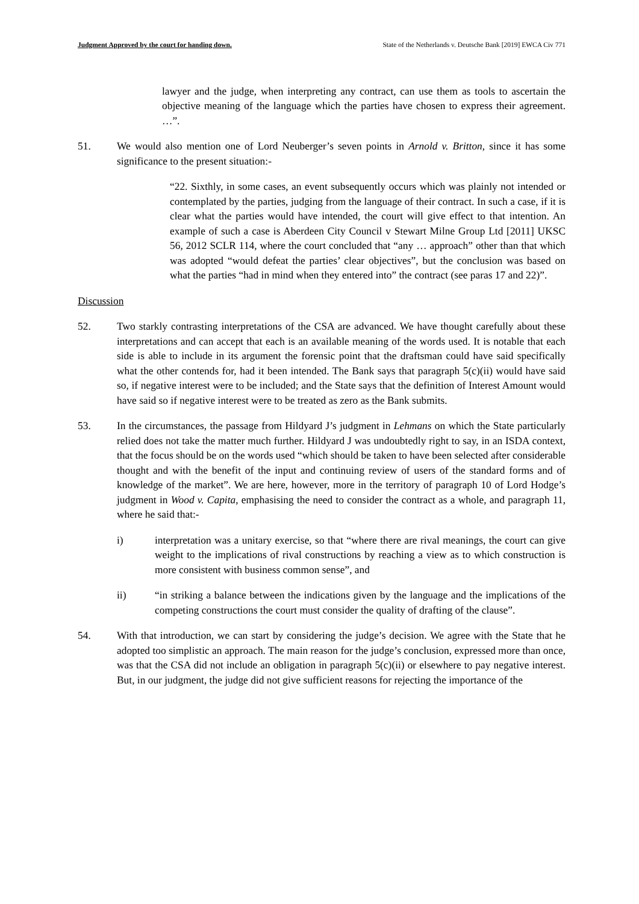Judgment Approved by the court for handing down. State of the Netherlands v. Deutsche Bank [2019] EWCA Civ 771
lawyer and the judge, when interpreting any contract, can use them as tools to ascertain the objective meaning of the language which the parties have chosen to express their agreement. …”.
51. We would also mention one of Lord Neuberger’s seven points in Arnold v. Britton, since it has some significance to the present situation:-
“22. Sixthly, in some cases, an event subsequently occurs which was plainly not intended or contemplated by the parties, judging from the language of their contract. In such a case, if it is clear what the parties would have intended, the court will give effect to that intention. An example of such a case is Aberdeen City Council v Stewart Milne Group Ltd [2011] UKSC 56, 2012 SCLR 114, where the court concluded that “any … approach” other than that which was adopted “would defeat the parties’ clear objectives”, but the conclusion was based on what the parties “had in mind when they entered into” the contract (see paras 17 and 22)”.
Discussion
52. Two starkly contrasting interpretations of the CSA are advanced. We have thought carefully about these interpretations and can accept that each is an available meaning of the words used. It is notable that each side is able to include in its argument the forensic point that the draftsman could have said specifically what the other contends for, had it been intended. The Bank says that paragraph 5(c)(ii) would have said so, if negative interest were to be included; and the State says that the definition of Interest Amount would have said so if negative interest were to be treated as zero as the Bank submits.
53. In the circumstances, the passage from Hildyard J’s judgment in Lehmans on which the State particularly relied does not take the matter much further. Hildyard J was undoubtedly right to say, in an ISDA context, that the focus should be on the words used “which should be taken to have been selected after considerable thought and with the benefit of the input and continuing review of users of the standard forms and of knowledge of the market”. We are here, however, more in the territory of paragraph 10 of Lord Hodge’s judgment in Wood v. Capita, emphasising the need to consider the contract as a whole, and paragraph 11, where he said that:-
i) interpretation was a unitary exercise, so that “where there are rival meanings, the court can give weight to the implications of rival constructions by reaching a view as to which construction is more consistent with business common sense”, and
ii) “in striking a balance between the indications given by the language and the implications of the competing constructions the court must consider the quality of drafting of the clause”.
54. With that introduction, we can start by considering the judge’s decision. We agree with the State that he adopted too simplistic an approach. The main reason for the judge’s conclusion, expressed more than once, was that the CSA did not include an obligation in paragraph 5(c)(ii) or elsewhere to pay negative interest. But, in our judgment, the judge did not give sufficient reasons for rejecting the importance of the